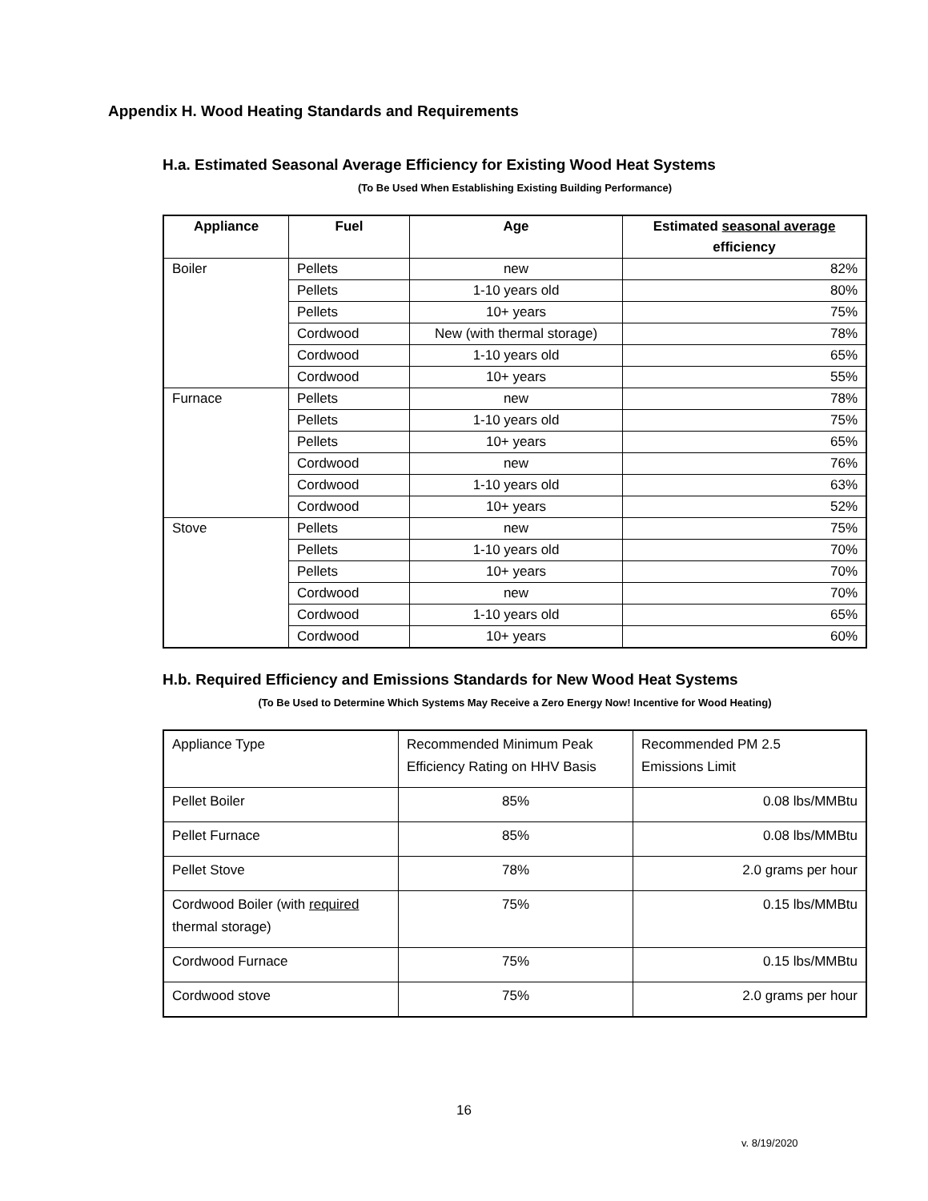Appendix H. Wood Heating Standards and Requirements
H.a. Estimated Seasonal Average Efficiency for Existing Wood Heat Systems
(To Be Used When Establishing Existing Building Performance)
| Appliance | Fuel | Age | Estimated seasonal average efficiency |
| --- | --- | --- | --- |
| Boiler | Pellets | new | 82% |
| | Pellets | 1-10 years old | 80% |
| | Pellets | 10+ years | 75% |
| | Cordwood | New (with thermal storage) | 78% |
| | Cordwood | 1-10 years old | 65% |
| | Cordwood | 10+ years | 55% |
| Furnace | Pellets | new | 78% |
| | Pellets | 1-10 years old | 75% |
| | Pellets | 10+ years | 65% |
| | Cordwood | new | 76% |
| | Cordwood | 1-10 years old | 63% |
| | Cordwood | 10+ years | 52% |
| Stove | Pellets | new | 75% |
| | Pellets | 1-10 years old | 70% |
| | Pellets | 10+ years | 70% |
| | Cordwood | new | 70% |
| | Cordwood | 1-10 years old | 65% |
| | Cordwood | 10+ years | 60% |
H.b. Required Efficiency and Emissions Standards for New Wood Heat Systems
(To Be Used to Determine Which Systems May Receive a Zero Energy Now! Incentive for Wood Heating)
| Appliance Type | Recommended Minimum Peak Efficiency Rating on HHV Basis | Recommended PM 2.5 Emissions Limit |
| Pellet Boiler | 85% | 0.08 lbs/MMBtu |
| Pellet Furnace | 85% | 0.08 lbs/MMBtu |
| Pellet Stove | 78% | 2.0 grams per hour |
| Cordwood Boiler (with required thermal storage) | 75% | 0.15 lbs/MMBtu |
| Cordwood Furnace | 75% | 0.15 lbs/MMBtu |
| Cordwood stove | 75% | 2.0 grams per hour |
16
v. 8/19/2020